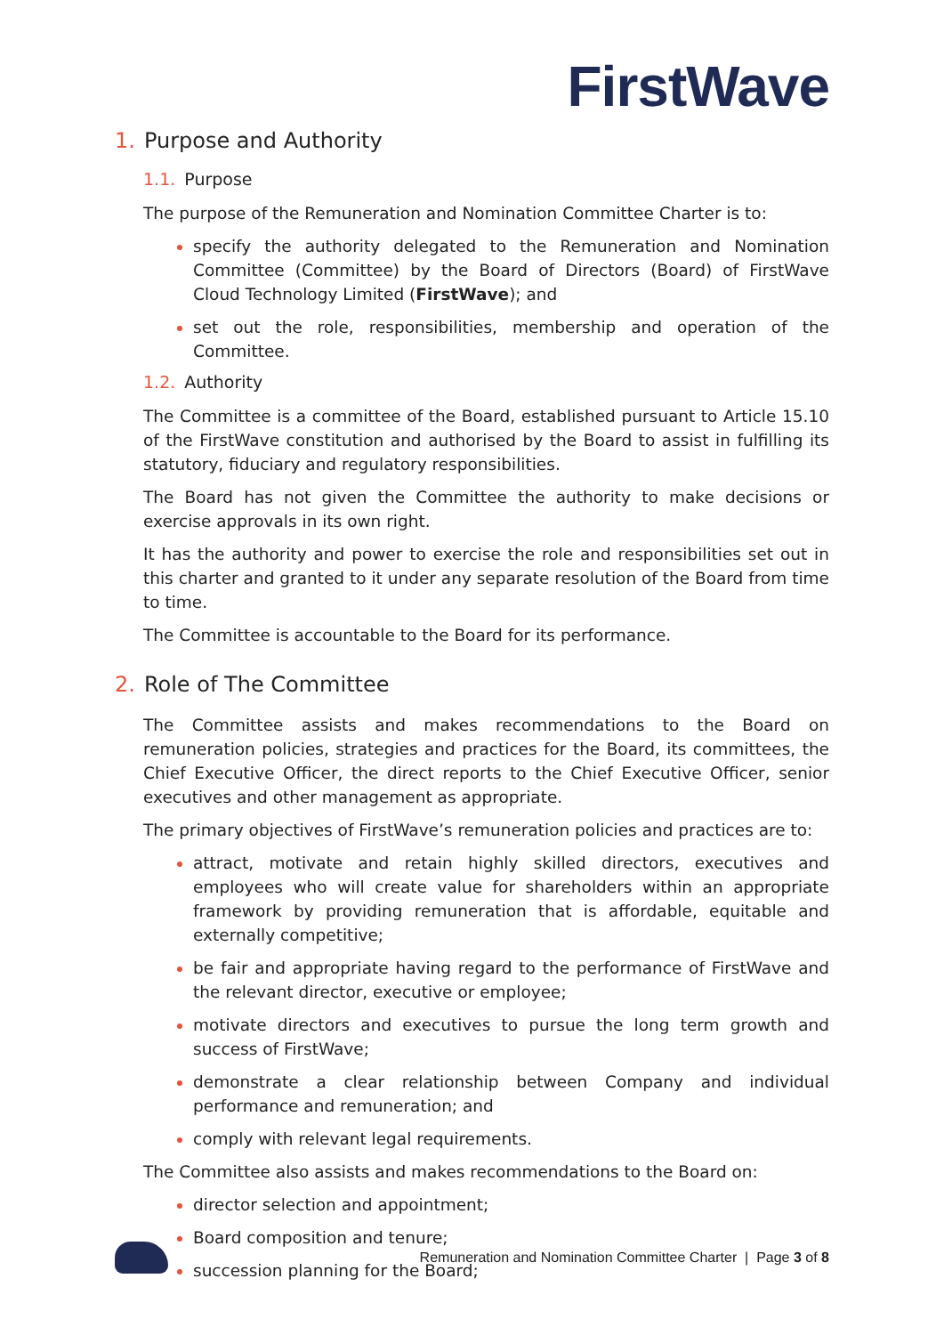FirstWave
1. Purpose and Authority
1.1. Purpose
The purpose of the Remuneration and Nomination Committee Charter is to:
specify the authority delegated to the Remuneration and Nomination Committee (Committee) by the Board of Directors (Board) of FirstWave Cloud Technology Limited (FirstWave); and
set out the role, responsibilities, membership and operation of the Committee.
1.2. Authority
The Committee is a committee of the Board, established pursuant to Article 15.10 of the FirstWave constitution and authorised by the Board to assist in fulfilling its statutory, fiduciary and regulatory responsibilities.
The Board has not given the Committee the authority to make decisions or exercise approvals in its own right.
It has the authority and power to exercise the role and responsibilities set out in this charter and granted to it under any separate resolution of the Board from time to time.
The Committee is accountable to the Board for its performance.
2. Role of The Committee
The Committee assists and makes recommendations to the Board on remuneration policies, strategies and practices for the Board, its committees, the Chief Executive Officer, the direct reports to the Chief Executive Officer, senior executives and other management as appropriate.
The primary objectives of FirstWave’s remuneration policies and practices are to:
attract, motivate and retain highly skilled directors, executives and employees who will create value for shareholders within an appropriate framework by providing remuneration that is affordable, equitable and externally competitive;
be fair and appropriate having regard to the performance of FirstWave and the relevant director, executive or employee;
motivate directors and executives to pursue the long term growth and success of FirstWave;
demonstrate a clear relationship between Company and individual performance and remuneration; and
comply with relevant legal requirements.
The Committee also assists and makes recommendations to the Board on:
director selection and appointment;
Board composition and tenure;
succession planning for the Board;
Remuneration and Nomination Committee Charter | Page 3 of 8